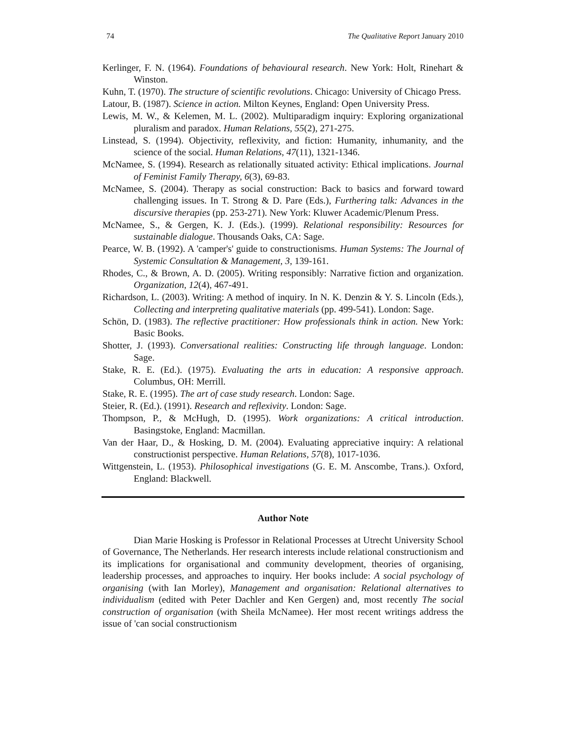74 The Qualitative Report January 2010
Kerlinger, F. N. (1964). Foundations of behavioural research. New York: Holt, Rinehart & Winston.
Kuhn, T. (1970). The structure of scientific revolutions. Chicago: University of Chicago Press.
Latour, B. (1987). Science in action. Milton Keynes, England: Open University Press.
Lewis, M. W., & Kelemen, M. L. (2002). Multiparadigm inquiry: Exploring organizational pluralism and paradox. Human Relations, 55(2), 271-275.
Linstead, S. (1994). Objectivity, reflexivity, and fiction: Humanity, inhumanity, and the science of the social. Human Relations, 47(11), 1321-1346.
McNamee, S. (1994). Research as relationally situated activity: Ethical implications. Journal of Feminist Family Therapy, 6(3), 69-83.
McNamee, S. (2004). Therapy as social construction: Back to basics and forward toward challenging issues. In T. Strong & D. Pare (Eds.), Furthering talk: Advances in the discursive therapies (pp. 253-271). New York: Kluwer Academic/Plenum Press.
McNamee, S., & Gergen, K. J. (Eds.). (1999). Relational responsibility: Resources for sustainable dialogue. Thousands Oaks, CA: Sage.
Pearce, W. B. (1992). A 'camper's' guide to constructionisms. Human Systems: The Journal of Systemic Consultation & Management, 3, 139-161.
Rhodes, C., & Brown, A. D. (2005). Writing responsibly: Narrative fiction and organization. Organization, 12(4), 467-491.
Richardson, L. (2003). Writing: A method of inquiry. In N. K. Denzin & Y. S. Lincoln (Eds.), Collecting and interpreting qualitative materials (pp. 499-541). London: Sage.
Schön, D. (1983). The reflective practitioner: How professionals think in action. New York: Basic Books.
Shotter, J. (1993). Conversational realities: Constructing life through language. London: Sage.
Stake, R. E. (Ed.). (1975). Evaluating the arts in education: A responsive approach. Columbus, OH: Merrill.
Stake, R. E. (1995). The art of case study research. London: Sage.
Steier, R. (Ed.). (1991). Research and reflexivity. London: Sage.
Thompson, P., & McHugh, D. (1995). Work organizations: A critical introduction. Basingstoke, England: Macmillan.
Van der Haar, D., & Hosking, D. M. (2004). Evaluating appreciative inquiry: A relational constructionist perspective. Human Relations, 57(8), 1017-1036.
Wittgenstein, L. (1953). Philosophical investigations (G. E. M. Anscombe, Trans.). Oxford, England: Blackwell.
Author Note
Dian Marie Hosking is Professor in Relational Processes at Utrecht University School of Governance, The Netherlands. Her research interests include relational constructionism and its implications for organisational and community development, theories of organising, leadership processes, and approaches to inquiry. Her books include: A social psychology of organising (with Ian Morley), Management and organisation: Relational alternatives to individualism (edited with Peter Dachler and Ken Gergen) and, most recently The social construction of organisation (with Sheila McNamee). Her most recent writings address the issue of 'can social constructionism